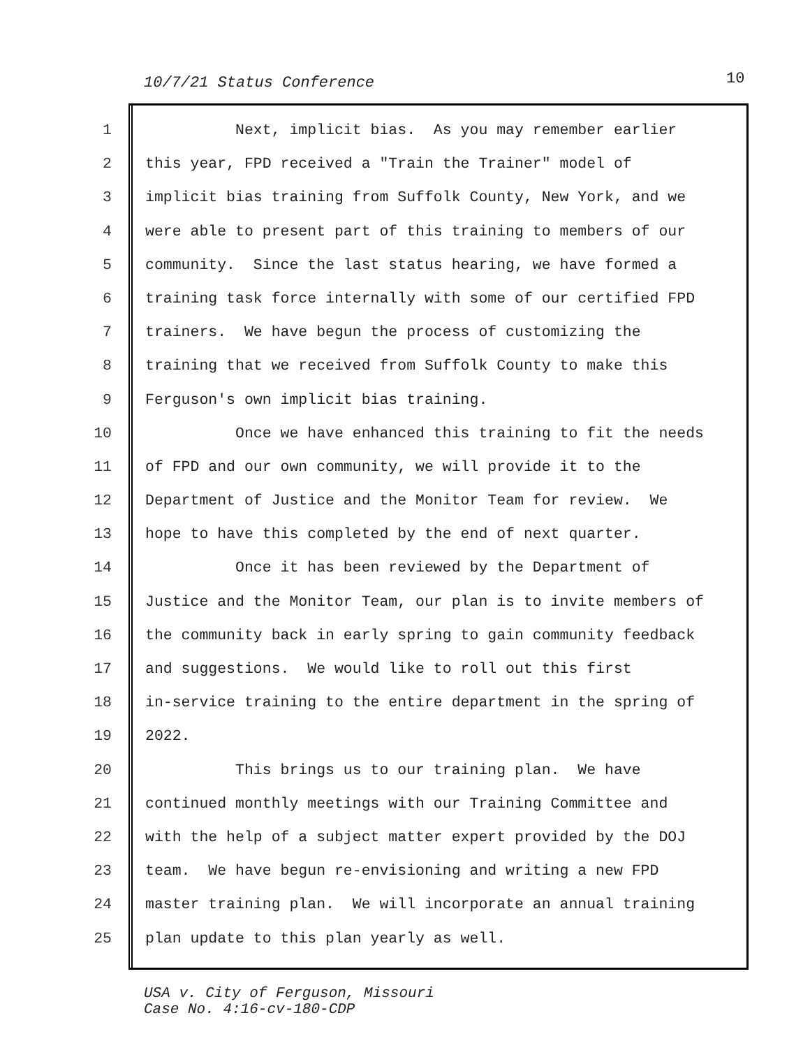10/7/21 Status Conference 10
1 Next, implicit bias. As you may remember earlier
2 this year, FPD received a "Train the Trainer" model of
3 implicit bias training from Suffolk County, New York, and we
4 were able to present part of this training to members of our
5 community. Since the last status hearing, we have formed a
6 training task force internally with some of our certified FPD
7 trainers. We have begun the process of customizing the
8 training that we received from Suffolk County to make this
9 Ferguson's own implicit bias training.
10 Once we have enhanced this training to fit the needs
11 of FPD and our own community, we will provide it to the
12 Department of Justice and the Monitor Team for review. We
13 hope to have this completed by the end of next quarter.
14 Once it has been reviewed by the Department of
15 Justice and the Monitor Team, our plan is to invite members of
16 the community back in early spring to gain community feedback
17 and suggestions. We would like to roll out this first
18 in-service training to the entire department in the spring of
19 2022.
20 This brings us to our training plan. We have
21 continued monthly meetings with our Training Committee and
22 with the help of a subject matter expert provided by the DOJ
23 team. We have begun re-envisioning and writing a new FPD
24 master training plan. We will incorporate an annual training
25 plan update to this plan yearly as well.
USA v. City of Ferguson, Missouri
Case No. 4:16-cv-180-CDP